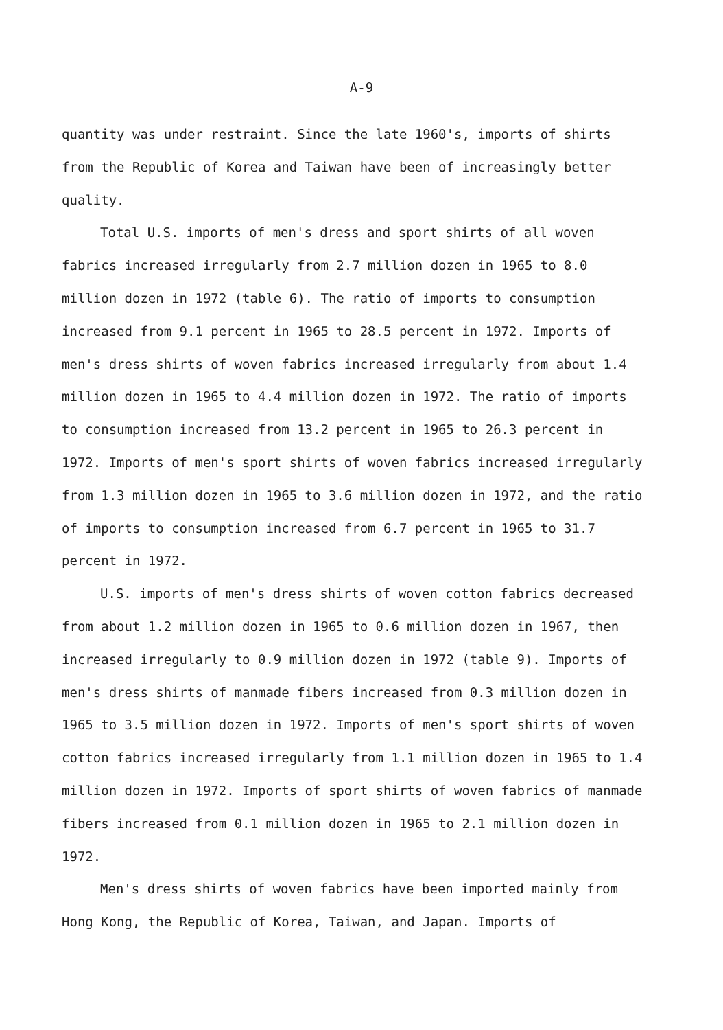A-9
quantity was under restraint. Since the late 1960's, imports of shirts from the Republic of Korea and Taiwan have been of increasingly better quality.
Total U.S. imports of men's dress and sport shirts of all woven fabrics increased irregularly from 2.7 million dozen in 1965 to 8.0 million dozen in 1972 (table 6). The ratio of imports to consumption increased from 9.1 percent in 1965 to 28.5 percent in 1972. Imports of men's dress shirts of woven fabrics increased irregularly from about 1.4 million dozen in 1965 to 4.4 million dozen in 1972. The ratio of imports to consumption increased from 13.2 percent in 1965 to 26.3 percent in 1972. Imports of men's sport shirts of woven fabrics increased irregularly from 1.3 million dozen in 1965 to 3.6 million dozen in 1972, and the ratio of imports to consumption increased from 6.7 percent in 1965 to 31.7 percent in 1972.
U.S. imports of men's dress shirts of woven cotton fabrics decreased from about 1.2 million dozen in 1965 to 0.6 million dozen in 1967, then increased irregularly to 0.9 million dozen in 1972 (table 9). Imports of men's dress shirts of manmade fibers increased from 0.3 million dozen in 1965 to 3.5 million dozen in 1972. Imports of men's sport shirts of woven cotton fabrics increased irregularly from 1.1 million dozen in 1965 to 1.4 million dozen in 1972. Imports of sport shirts of woven fabrics of manmade fibers increased from 0.1 million dozen in 1965 to 2.1 million dozen in 1972.
Men's dress shirts of woven fabrics have been imported mainly from Hong Kong, the Republic of Korea, Taiwan, and Japan. Imports of